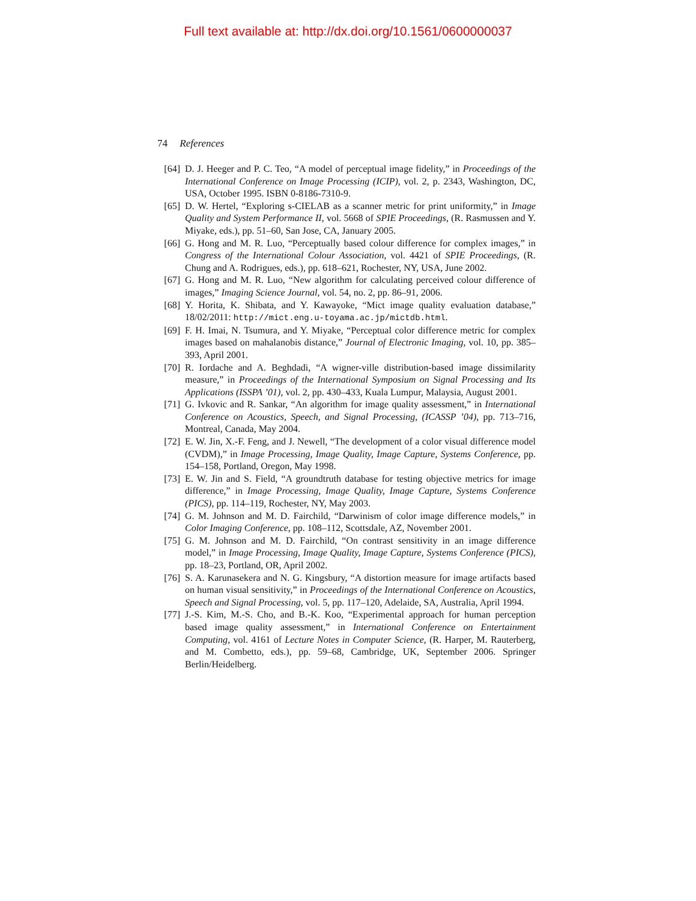Full text available at: http://dx.doi.org/10.1561/0600000037
74 References
[64] D. J. Heeger and P. C. Teo, “A model of perceptual image fidelity,” in Proceedings of the International Conference on Image Processing (ICIP), vol. 2, p. 2343, Washington, DC, USA, October 1995. ISBN 0-8186-7310-9.
[65] D. W. Hertel, “Exploring s-CIELAB as a scanner metric for print uniformity,” in Image Quality and System Performance II, vol. 5668 of SPIE Proceedings, (R. Rasmussen and Y. Miyake, eds.), pp. 51–60, San Jose, CA, January 2005.
[66] G. Hong and M. R. Luo, “Perceptually based colour difference for complex images,” in Congress of the International Colour Association, vol. 4421 of SPIE Proceedings, (R. Chung and A. Rodrigues, eds.), pp. 618–621, Rochester, NY, USA, June 2002.
[67] G. Hong and M. R. Luo, “New algorithm for calculating perceived colour difference of images,” Imaging Science Journal, vol. 54, no. 2, pp. 86–91, 2006.
[68] Y. Horita, K. Shibata, and Y. Kawayoke, “Mict image quality evaluation database,” 18/02/2011: http://mict.eng.u-toyama.ac.jp/mictdb.html.
[69] F. H. Imai, N. Tsumura, and Y. Miyake, “Perceptual color difference metric for complex images based on mahalanobis distance,” Journal of Electronic Imaging, vol. 10, pp. 385–393, April 2001.
[70] R. Iordache and A. Beghdadi, “A wigner-ville distribution-based image dissimilarity measure,” in Proceedings of the International Symposium on Signal Processing and Its Applications (ISSPA ’01), vol. 2, pp. 430–433, Kuala Lumpur, Malaysia, August 2001.
[71] G. Ivkovic and R. Sankar, “An algorithm for image quality assessment,” in International Conference on Acoustics, Speech, and Signal Processing, (ICASSP ’04), pp. 713–716, Montreal, Canada, May 2004.
[72] E. W. Jin, X.-F. Feng, and J. Newell, “The development of a color visual difference model (CVDM),” in Image Processing, Image Quality, Image Capture, Systems Conference, pp. 154–158, Portland, Oregon, May 1998.
[73] E. W. Jin and S. Field, “A groundtruth database for testing objective metrics for image difference,” in Image Processing, Image Quality, Image Capture, Systems Conference (PICS), pp. 114–119, Rochester, NY, May 2003.
[74] G. M. Johnson and M. D. Fairchild, “Darwinism of color image difference models,” in Color Imaging Conference, pp. 108–112, Scottsdale, AZ, November 2001.
[75] G. M. Johnson and M. D. Fairchild, “On contrast sensitivity in an image difference model,” in Image Processing, Image Quality, Image Capture, Systems Conference (PICS), pp. 18–23, Portland, OR, April 2002.
[76] S. A. Karunasekera and N. G. Kingsbury, “A distortion measure for image artifacts based on human visual sensitivity,” in Proceedings of the International Conference on Acoustics, Speech and Signal Processing, vol. 5, pp. 117–120, Adelaide, SA, Australia, April 1994.
[77] J.-S. Kim, M.-S. Cho, and B.-K. Koo, “Experimental approach for human perception based image quality assessment,” in International Conference on Entertainment Computing, vol. 4161 of Lecture Notes in Computer Science, (R. Harper, M. Rauterberg, and M. Combetto, eds.), pp. 59–68, Cambridge, UK, September 2006. Springer Berlin/Heidelberg.